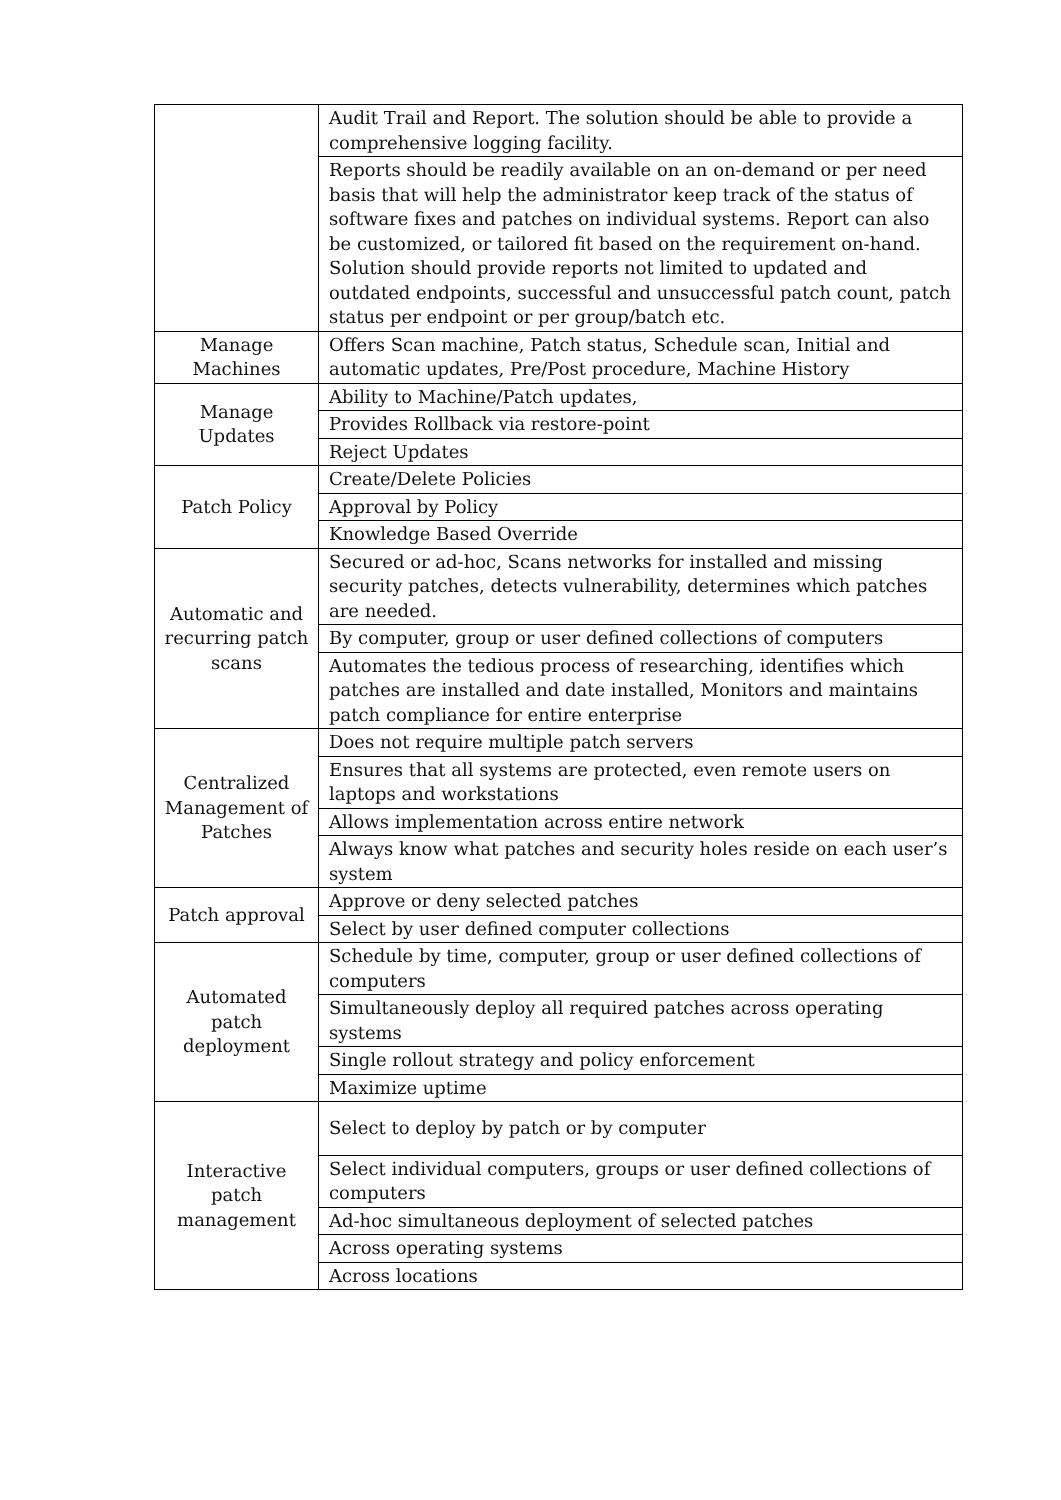| | Audit Trail and Report. The solution should be able to provide a comprehensive logging facility. |
| | Reports should be readily available on an on-demand or per need basis that will help the administrator keep track of the status of software fixes and patches on individual systems. Report can also be customized, or tailored fit based on the requirement on-hand. Solution should provide reports not limited to updated and outdated endpoints, successful and unsuccessful patch count, patch status per endpoint or per group/batch etc. |
| Manage Machines | Offers Scan machine, Patch status, Schedule scan, Initial and automatic updates, Pre/Post procedure, Machine History |
| Manage Updates | Ability to Machine/Patch updates, |
| | Provides Rollback via restore-point |
| | Reject Updates |
| Patch Policy | Create/Delete Policies |
| | Approval by Policy |
| | Knowledge Based Override |
| Automatic and recurring patch scans | Secured or ad-hoc, Scans networks for installed and missing security patches, detects vulnerability, determines which patches are needed. |
| | By computer, group or user defined collections of computers |
| | Automates the tedious process of researching, identifies which patches are installed and date installed, Monitors and maintains patch compliance for entire enterprise |
| Centralized Management of Patches | Does not require multiple patch servers |
| | Ensures that all systems are protected, even remote users on laptops and workstations |
| | Allows implementation across entire network |
| | Always know what patches and security holes reside on each user’s system |
| Patch approval | Approve or deny selected patches |
| | Select by user defined computer collections |
| Automated patch deployment | Schedule by time, computer, group or user defined collections of computers |
| | Simultaneously deploy all required patches across operating systems |
| | Single rollout strategy and policy enforcement |
| | Maximize uptime |
| Interactive patch management | Select to deploy by patch or by computer |
| | Select individual computers, groups or user defined collections of computers |
| | Ad-hoc simultaneous deployment of selected patches |
| | Across operating systems |
| | Across locations |